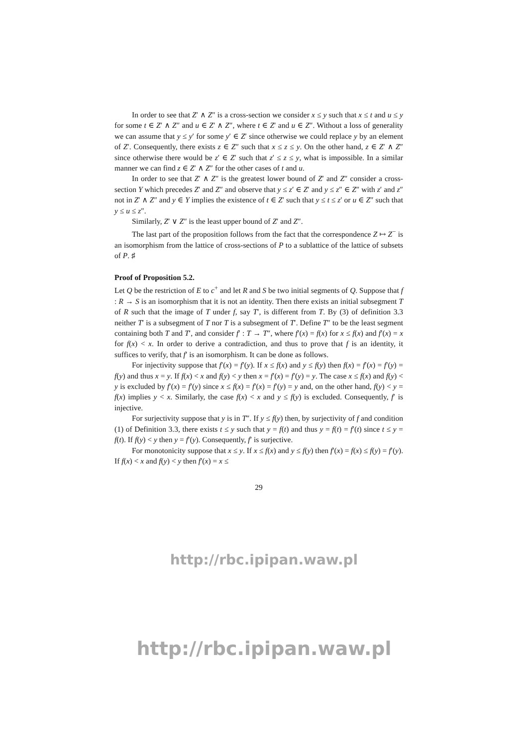In order to see that Z′ ∧ Z″ is a cross-section we consider x ≤ y such that x ≤ t and u ≤ y for some t ∈ Z′ ∧ Z″ and u ∈ Z′ ∧ Z″, where t ∈ Z′ and u ∈ Z″. Without a loss of generality we can assume that y ≤ y′ for some y′ ∈ Z′ since otherwise we could replace y by an element of Z′. Consequently, there exists z ∈ Z″ such that x ≤ z ≤ y. On the other hand, z ∈ Z′ ∧ Z″ since otherwise there would be z′ ∈ Z′ such that z′ ≤ z ≤ y, what is impossible. In a similar manner we can find z ∈ Z′ ∧ Z″ for the other cases of t and u.
In order to see that Z′ ∧ Z″ is the greatest lower bound of Z′ and Z″ consider a cross-section Y which precedes Z′ and Z″ and observe that y ≤ z′ ∈ Z′ and y ≤ z″ ∈ Z″ with z′ and z″ not in Z′ ∧ Z″ and y ∈ Y implies the existence of t ∈ Z′ such that y ≤ t ≤ z′ or u ∈ Z″ such that y ≤ u ≤ z″.
Similarly, Z′ ∨ Z″ is the least upper bound of Z′ and Z″.
The last part of the proposition follows from the fact that the correspondence Z ↦ Z<sup>−</sup> is an isomorphism from the lattice of cross-sections of P to a sublattice of the lattice of subsets of P. ♯
Proof of Proposition 5.2.
Let Q be the restriction of E to c<sup>+</sup> and let R and S be two initial segments of Q. Suppose that f : R → S is an isomorphism that it is not an identity. Then there exists an initial subsegment T of R such that the image of T under f, say T′, is different from T. By (3) of definition 3.3 neither T′ is a subsegment of T nor T is a subsegment of T′. Define T″ to be the least segment containing both T and T′, and consider f′ : T → T″, where f′(x) = f(x) for x ≤ f(x) and f′(x) = x for f(x) < x. In order to derive a contradiction, and thus to prove that f is an identity, it suffices to verify, that f′ is an isomorphism. It can be done as follows.
For injectivity suppose that f′(x) = f′(y). If x ≤ f(x) and y ≤ f(y) then f(x) = f′(x) = f′(y) = f(y) and thus x = y. If f(x) < x and f(y) < y then x = f′(x) = f′(y) = y. The case x ≤ f(x) and f(y) < y is excluded by f′(x) = f′(y) since x ≤ f(x) = f′(x) = f′(y) = y and, on the other hand, f(y) < y = f(x) implies y < x. Similarly, the case f(x) < x and y ≤ f(y) is excluded. Consequently, f′ is injective.
For surjectivity suppose that y is in T″. If y ≤ f(y) then, by surjectivity of f and condition (1) of Definition 3.3, there exists t ≤ y such that y = f(t) and thus y = f(t) = f′(t) since t ≤ y = f(t). If f(y) < y then y = f′(y). Consequently, f′ is surjective.
For monotonicity suppose that x ≤ y. If x ≤ f(x) and y ≤ f(y) then f′(x) = f(x) ≤ f(y) = f′(y). If f(x) < x and f(y) < y then f′(x) = x ≤
29
http://rbc.ipipan.waw.pl
http://rbc.ipipan.waw.pl